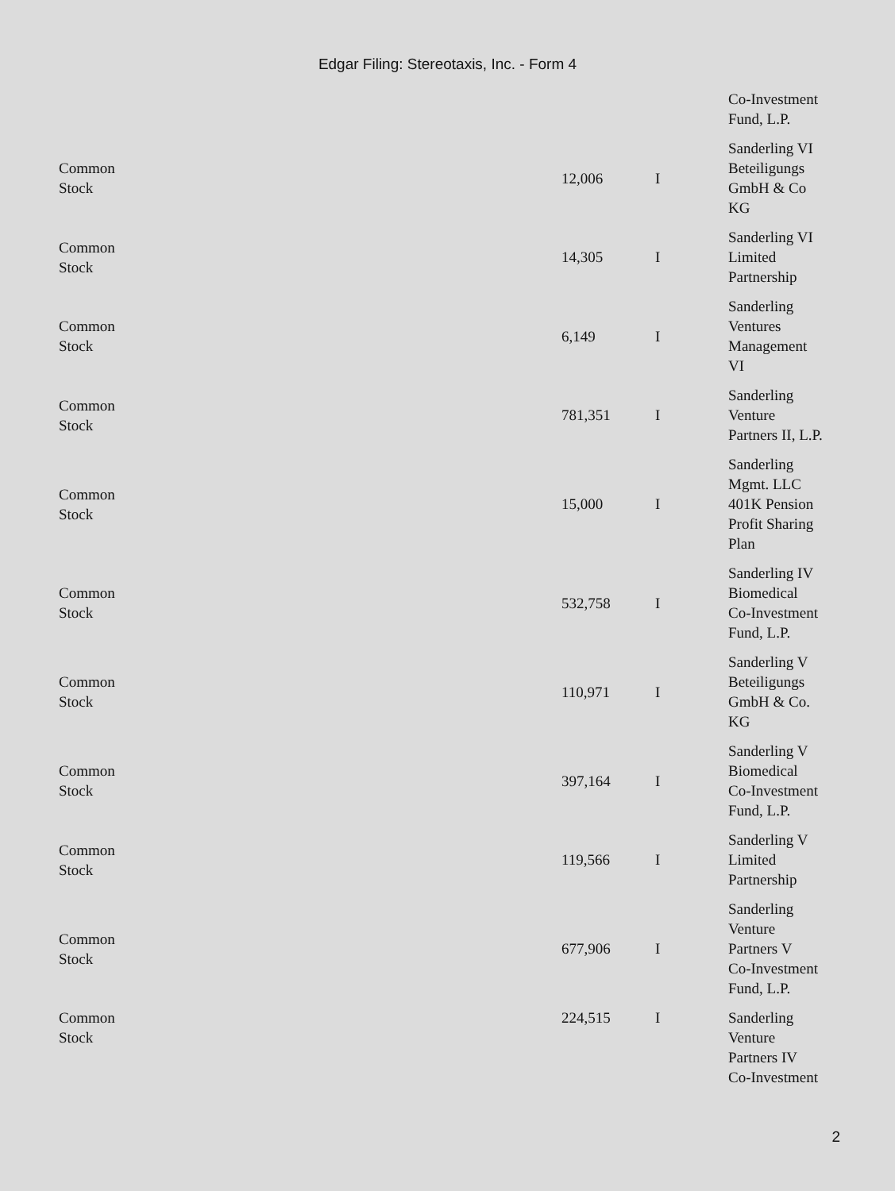Edgar Filing: Stereotaxis, Inc. - Form 4
| | | | Co-Investment Fund, L.P. |
| Common Stock | 12,006 | I | Sanderling VI Beteiligungs GmbH & Co KG |
| Common Stock | 14,305 | I | Sanderling VI Limited Partnership |
| Common Stock | 6,149 | I | Sanderling Ventures Management VI |
| Common Stock | 781,351 | I | Sanderling Venture Partners II, L.P. |
| Common Stock | 15,000 | I | Sanderling Mgmt. LLC 401K Pension Profit Sharing Plan |
| Common Stock | 532,758 | I | Sanderling IV Biomedical Co-Investment Fund, L.P. |
| Common Stock | 110,971 | I | Sanderling V Beteiligungs GmbH & Co. KG |
| Common Stock | 397,164 | I | Sanderling V Biomedical Co-Investment Fund, L.P. |
| Common Stock | 119,566 | I | Sanderling V Limited Partnership |
| Common Stock | 677,906 | I | Sanderling Venture Partners V Co-Investment Fund, L.P. |
| Common Stock | 224,515 | I | Sanderling Venture Partners IV Co-Investment |
2